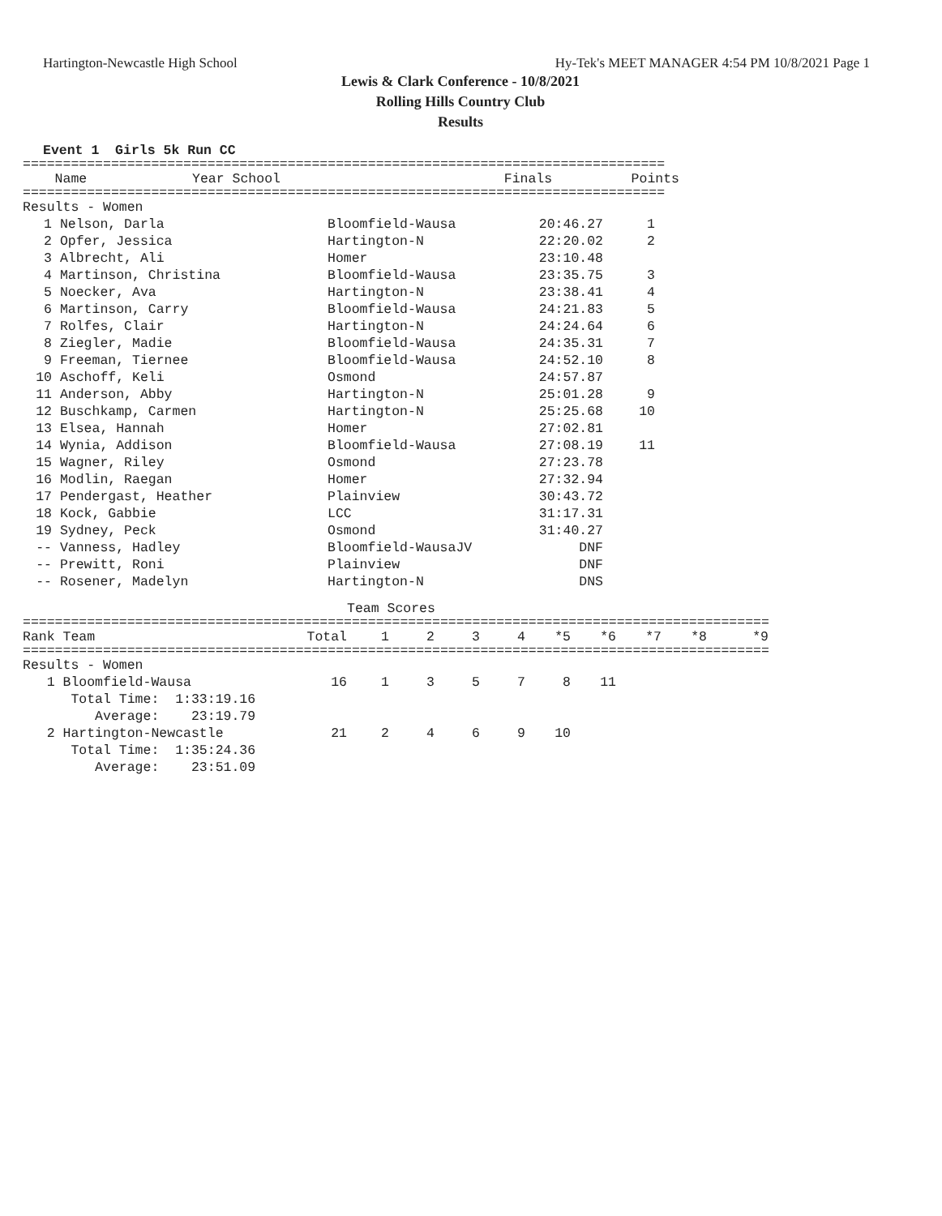Hartington-Newcastle High School Hy-Tek's MEET MANAGER 4:54 PM 10/8/2021 Page 1
Lewis & Clark Conference - 10/8/2021
Rolling Hills Country Club
Results
Event 1  Girls 5k Run CC
================================================================================
| Name | Year School | Finals | Points |
| --- | --- | --- | --- |
================================================================================
Results - Women
| 1 | Nelson, Darla | Bloomfield-Wausa | 20:46.27 | 1 |
| 2 | Opfer, Jessica | Hartington-N | 22:20.02 | 2 |
| 3 | Albrecht, Ali | Homer | 23:10.48 | |
| 4 | Martinson, Christina | Bloomfield-Wausa | 23:35.75 | 3 |
| 5 | Noecker, Ava | Hartington-N | 23:38.41 | 4 |
| 6 | Martinson, Carry | Bloomfield-Wausa | 24:21.83 | 5 |
| 7 | Rolfes, Clair | Hartington-N | 24:24.64 | 6 |
| 8 | Ziegler, Madie | Bloomfield-Wausa | 24:35.31 | 7 |
| 9 | Freeman, Tiernee | Bloomfield-Wausa | 24:52.10 | 8 |
| 10 | Aschoff, Keli | Osmond | 24:57.87 | |
| 11 | Anderson, Abby | Hartington-N | 25:01.28 | 9 |
| 12 | Buschkamp, Carmen | Hartington-N | 25:25.68 | 10 |
| 13 | Elsea, Hannah | Homer | 27:02.81 | |
| 14 | Wynia, Addison | Bloomfield-Wausa | 27:08.19 | 11 |
| 15 | Wagner, Riley | Osmond | 27:23.78 | |
| 16 | Modlin, Raegan | Homer | 27:32.94 | |
| 17 | Pendergast, Heather | Plainview | 30:43.72 | |
| 18 | Kock, Gabbie | LCC | 31:17.31 | |
| 19 | Sydney, Peck | Osmond | 31:40.27 | |
| -- | Vanness, Hadley | Bloomfield-WausaJV | DNF | |
| -- | Prewitt, Roni | Plainview | DNF | |
| -- | Rosener, Madelyn | Hartington-N | DNS | |
Team Scores
====================================================================================================
| Rank Team | Total | 1 | 2 | 3 | 4 | *5 | *6 | *7 | *8 | *9 |
| --- | --- | --- | --- | --- | --- | --- | --- | --- | --- | --- |
====================================================================================================
| Results - Women | | | | | | | | | | |
| 1 Bloomfield-Wausa | 16 | 1 | 3 | 5 | 7 | 8 | 11 | | | |
| Total Time: 1:33:19.16 | | | | | | | | | | |
| Average: 23:19.79 | | | | | | | | | | |
| 2 Hartington-Newcastle | 21 | 2 | 4 | 6 | 9 | 10 | | | | |
| Total Time: 1:35:24.36 | | | | | | | | | | |
| Average: 23:51.09 | | | | | | | | | | |